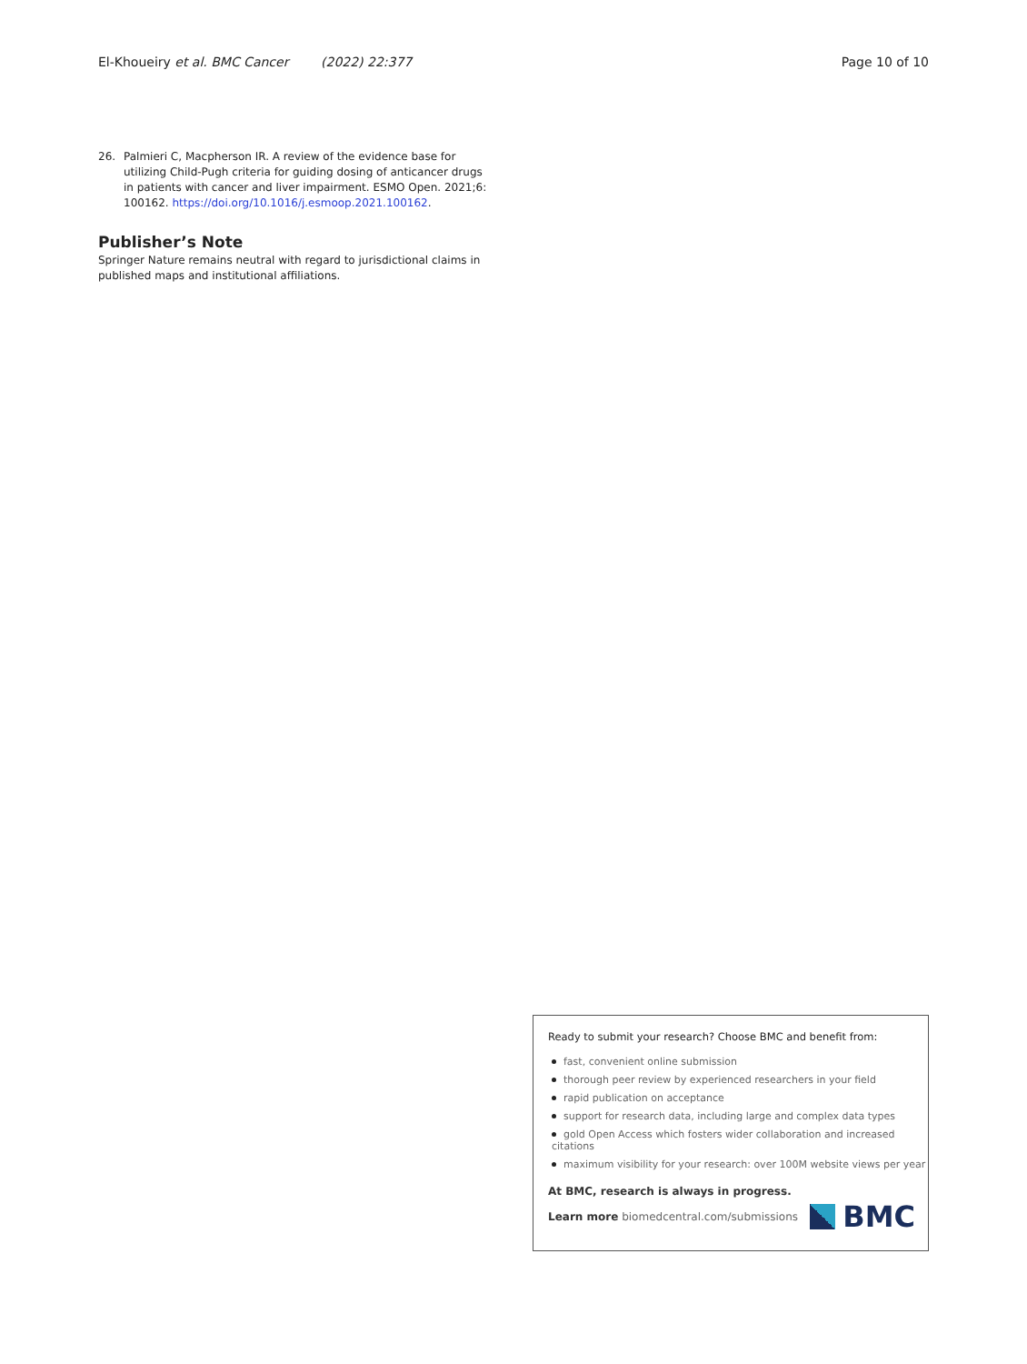El-Khoueiry et al. BMC Cancer (2022) 22:377
Page 10 of 10
26. Palmieri C, Macpherson IR. A review of the evidence base for utilizing Child-Pugh criteria for guiding dosing of anticancer drugs in patients with cancer and liver impairment. ESMO Open. 2021;6: 100162. https://doi.org/10.1016/j.esmoop.2021.100162.
Publisher’s Note
Springer Nature remains neutral with regard to jurisdictional claims in published maps and institutional affiliations.
Ready to submit your research? Choose BMC and benefit from:
fast, convenient online submission
thorough peer review by experienced researchers in your field
rapid publication on acceptance
support for research data, including large and complex data types
gold Open Access which fosters wider collaboration and increased citations
maximum visibility for your research: over 100M website views per year
At BMC, research is always in progress.
Learn more biomedcentral.com/submissions
BMC